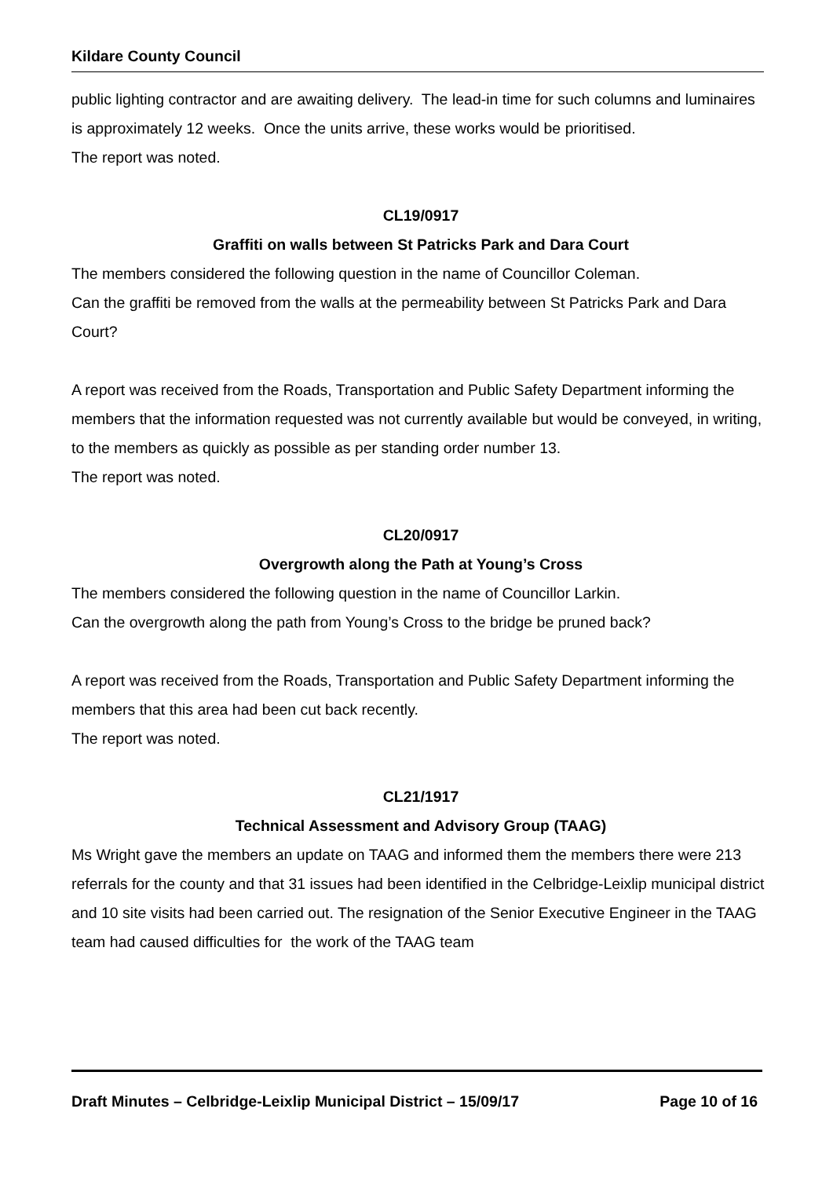Kildare County Council
public lighting contractor and are awaiting delivery. The lead-in time for such columns and luminaires is approximately 12 weeks. Once the units arrive, these works would be prioritised.
The report was noted.
CL19/0917
Graffiti on walls between St Patricks Park and Dara Court
The members considered the following question in the name of Councillor Coleman.
Can the graffiti be removed from the walls at the permeability between St Patricks Park and Dara Court?
A report was received from the Roads, Transportation and Public Safety Department informing the members that the information requested was not currently available but would be conveyed, in writing, to the members as quickly as possible as per standing order number 13.
The report was noted.
CL20/0917
Overgrowth along the Path at Young’s Cross
The members considered the following question in the name of Councillor Larkin.
Can the overgrowth along the path from Young’s Cross to the bridge be pruned back?
A report was received from the Roads, Transportation and Public Safety Department informing the members that this area had been cut back recently.
The report was noted.
CL21/1917
Technical Assessment and Advisory Group (TAAG)
Ms Wright gave the members an update on TAAG and informed them the members there were 213 referrals for the county and that 31 issues had been identified in the Celbridge-Leixlip municipal district and 10 site visits had been carried out. The resignation of the Senior Executive Engineer in the TAAG team had caused difficulties for the work of the TAAG team
Draft Minutes – Celbridge-Leixlip Municipal District – 15/09/17 Page 10 of 16